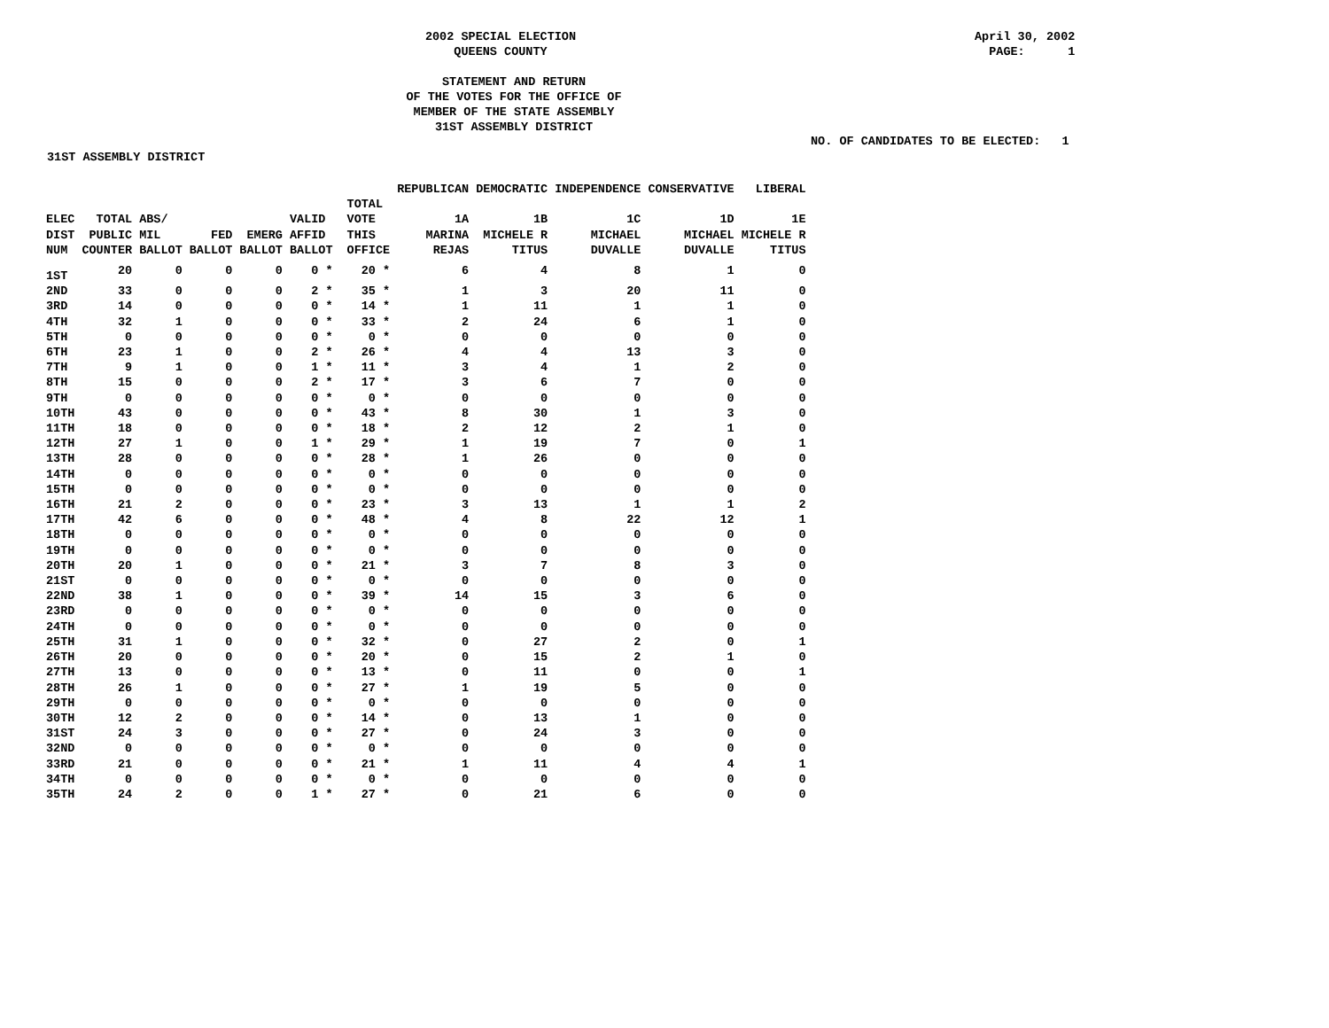2002 SPECIAL ELECTION
QUEENS COUNTY
April 30, 2002 PAGE: 1
STATEMENT AND RETURN
OF THE VOTES FOR THE OFFICE OF
MEMBER OF THE STATE ASSEMBLY
31ST ASSEMBLY DISTRICT
NO. OF CANDIDATES TO BE ELECTED: 1
31ST ASSEMBLY DISTRICT
| | | | | | | | | REPUBLICAN | DEMOCRATIC | INDEPENDENCE | CONSERVATIVE | LIBERAL |
| --- | --- | --- | --- | --- | --- | --- | --- | --- | --- | --- | --- | --- |
| ELEC DIST NUM | TOTAL PUBLIC COUNTER | ABS/ MIL BALLOT | FED BALLOT | EMERG BALLOT | VALID AFFID BALLOT | | TOTAL VOTE THIS OFFICE | 1A MARINA REJAS | 1B MICHELE R TITUS | 1C MICHAEL DUVALLE | 1D MICHAEL DUVALLE | 1E MICHELE R TITUS |
| 1ST | 20 | 0 | 0 | 0 | 0 * | | 20 * | 6 | 4 | 8 | 1 | 0 |
| 2ND | 33 | 0 | 0 | 0 | 2 * | | 35 * | 1 | 3 | 20 | 11 | 0 |
| 3RD | 14 | 0 | 0 | 0 | 0 * | | 14 * | 1 | 11 | 1 | 1 | 0 |
| 4TH | 32 | 1 | 0 | 0 | 0 * | | 33 * | 2 | 24 | 6 | 1 | 0 |
| 5TH | 0 | 0 | 0 | 0 | 0 * | | 0 * | 0 | 0 | 0 | 0 | 0 |
| 6TH | 23 | 1 | 0 | 0 | 2 * | | 26 * | 4 | 4 | 13 | 3 | 0 |
| 7TH | 9 | 1 | 0 | 0 | 1 * | | 11 * | 3 | 4 | 1 | 2 | 0 |
| 8TH | 15 | 0 | 0 | 0 | 2 * | | 17 * | 3 | 6 | 7 | 0 | 0 |
| 9TH | 0 | 0 | 0 | 0 | 0 * | | 0 * | 0 | 0 | 0 | 0 | 0 |
| 10TH | 43 | 0 | 0 | 0 | 0 * | | 43 * | 8 | 30 | 1 | 3 | 0 |
| 11TH | 18 | 0 | 0 | 0 | 0 * | | 18 * | 2 | 12 | 2 | 1 | 0 |
| 12TH | 27 | 1 | 0 | 0 | 1 * | | 29 * | 1 | 19 | 7 | 0 | 1 |
| 13TH | 28 | 0 | 0 | 0 | 0 * | | 28 * | 1 | 26 | 0 | 0 | 0 |
| 14TH | 0 | 0 | 0 | 0 | 0 * | | 0 * | 0 | 0 | 0 | 0 | 0 |
| 15TH | 0 | 0 | 0 | 0 | 0 * | | 0 * | 0 | 0 | 0 | 0 | 0 |
| 16TH | 21 | 2 | 0 | 0 | 0 * | | 23 * | 3 | 13 | 1 | 1 | 2 |
| 17TH | 42 | 6 | 0 | 0 | 0 * | | 48 * | 4 | 8 | 22 | 12 | 1 |
| 18TH | 0 | 0 | 0 | 0 | 0 * | | 0 * | 0 | 0 | 0 | 0 | 0 |
| 19TH | 0 | 0 | 0 | 0 | 0 * | | 0 * | 0 | 0 | 0 | 0 | 0 |
| 20TH | 20 | 1 | 0 | 0 | 0 * | | 21 * | 3 | 7 | 8 | 3 | 0 |
| 21ST | 0 | 0 | 0 | 0 | 0 * | | 0 * | 0 | 0 | 0 | 0 | 0 |
| 22ND | 38 | 1 | 0 | 0 | 0 * | | 39 * | 14 | 15 | 3 | 6 | 0 |
| 23RD | 0 | 0 | 0 | 0 | 0 * | | 0 * | 0 | 0 | 0 | 0 | 0 |
| 24TH | 0 | 0 | 0 | 0 | 0 * | | 0 * | 0 | 0 | 0 | 0 | 0 |
| 25TH | 31 | 1 | 0 | 0 | 0 * | | 32 * | 0 | 27 | 2 | 0 | 1 |
| 26TH | 20 | 0 | 0 | 0 | 0 * | | 20 * | 0 | 15 | 2 | 1 | 0 |
| 27TH | 13 | 0 | 0 | 0 | 0 * | | 13 * | 0 | 11 | 0 | 0 | 1 |
| 28TH | 26 | 1 | 0 | 0 | 0 * | | 27 * | 1 | 19 | 5 | 0 | 0 |
| 29TH | 0 | 0 | 0 | 0 | 0 * | | 0 * | 0 | 0 | 0 | 0 | 0 |
| 30TH | 12 | 2 | 0 | 0 | 0 * | | 14 * | 0 | 13 | 1 | 0 | 0 |
| 31ST | 24 | 3 | 0 | 0 | 0 * | | 27 * | 0 | 24 | 3 | 0 | 0 |
| 32ND | 0 | 0 | 0 | 0 | 0 * | | 0 * | 0 | 0 | 0 | 0 | 0 |
| 33RD | 21 | 0 | 0 | 0 | 0 * | | 21 * | 1 | 11 | 4 | 4 | 1 |
| 34TH | 0 | 0 | 0 | 0 | 0 * | | 0 * | 0 | 0 | 0 | 0 | 0 |
| 35TH | 24 | 2 | 0 | 0 | 1 * | | 27 * | 0 | 21 | 6 | 0 | 0 |